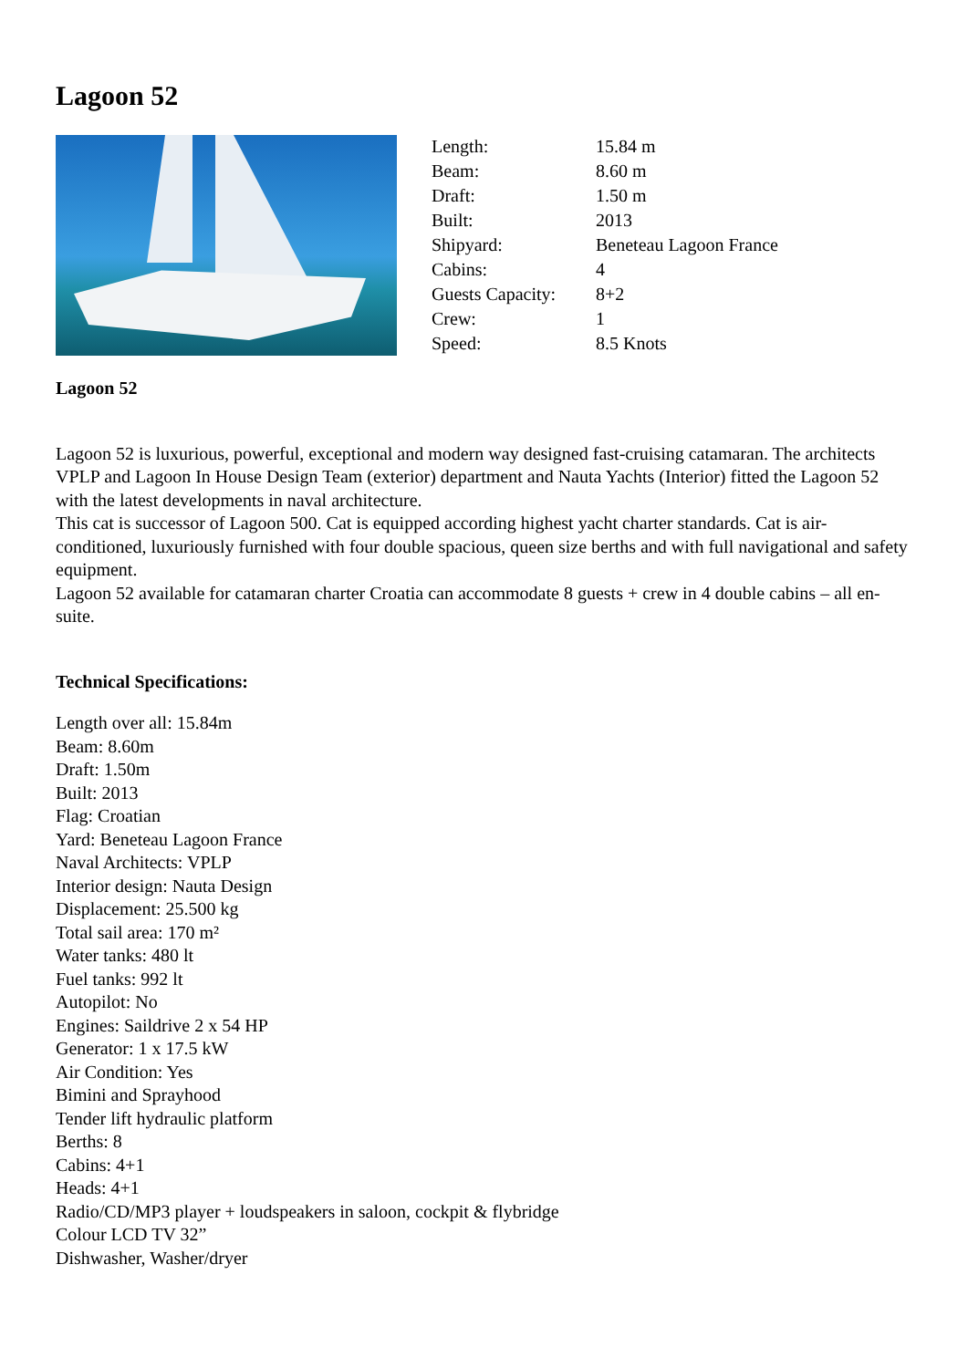Lagoon 52
| Length: | 15.84 m |
| Beam: | 8.60 m |
| Draft: | 1.50 m |
| Built: | 2013 |
| Shipyard: | Beneteau Lagoon France |
| Cabins: | 4 |
| Guests Capacity: | 8+2 |
| Crew: | 1 |
| Speed: | 8.5 Knots |
Lagoon 52
Lagoon 52 is luxurious, powerful, exceptional and modern way designed fast-cruising catamaran. The architects VPLP and Lagoon In House Design Team (exterior) department and Nauta Yachts (Interior) fitted the Lagoon 52 with the latest developments in naval architecture.
This cat is successor of Lagoon 500. Cat is equipped according highest yacht charter standards. Cat is air-conditioned, luxuriously furnished with four double spacious, queen size berths and with full navigational and safety equipment.
Lagoon 52 available for catamaran charter Croatia can accommodate 8 guests + crew in 4 double cabins – all en-suite.
Technical Specifications:
Length over all: 15.84m
Beam: 8.60m
Draft: 1.50m
Built: 2013
Flag: Croatian
Yard: Beneteau Lagoon France
Naval Architects: VPLP
Interior design: Nauta Design
Displacement: 25.500 kg
Total sail area: 170 m²
Water tanks: 480 lt
Fuel tanks: 992 lt
Autopilot: No
Engines: Saildrive 2 x 54 HP
Generator: 1 x 17.5 kW
Air Condition: Yes
Bimini and Sprayhood
Tender lift hydraulic platform
Berths: 8
Cabins: 4+1
Heads: 4+1
Radio/CD/MP3 player + loudspeakers in saloon, cockpit & flybridge
Colour LCD TV 32”
Dishwasher, Washer/dryer